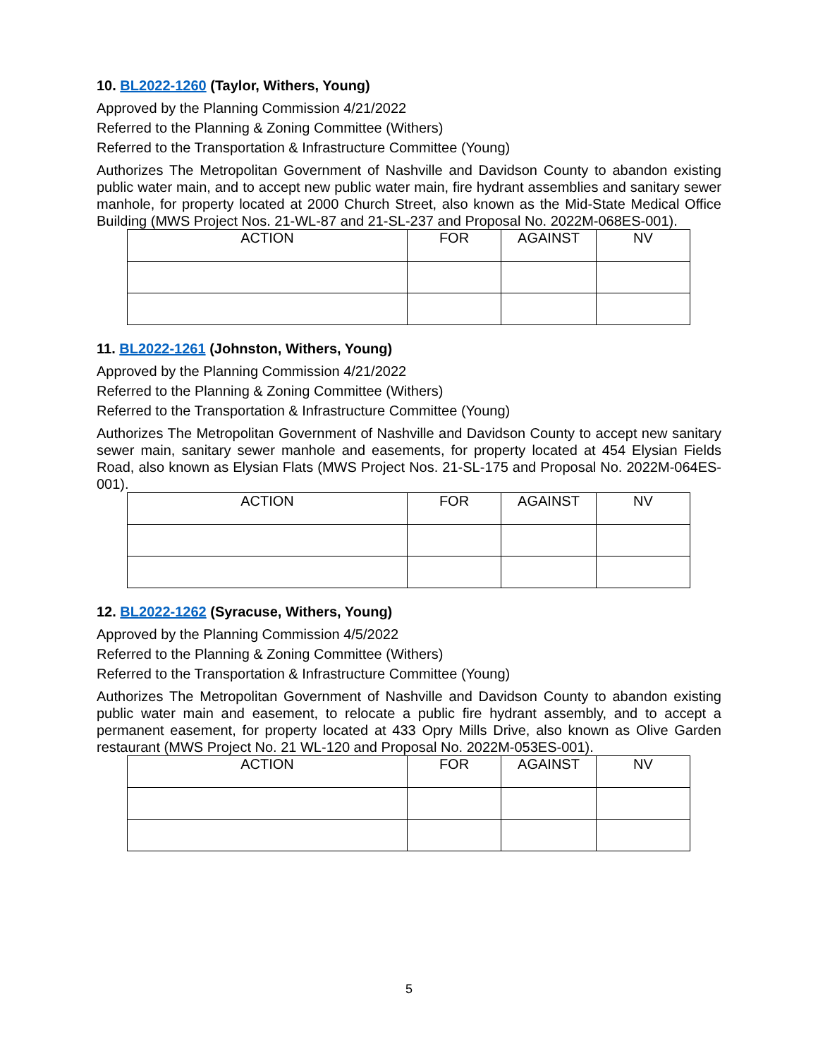10. BL2022-1260 (Taylor, Withers, Young)
Approved by the Planning Commission 4/21/2022
Referred to the Planning & Zoning Committee (Withers)
Referred to the Transportation & Infrastructure Committee (Young)
Authorizes The Metropolitan Government of Nashville and Davidson County to abandon existing public water main, and to accept new public water main, fire hydrant assemblies and sanitary sewer manhole, for property located at 2000 Church Street, also known as the Mid-State Medical Office Building (MWS Project Nos. 21-WL-87 and 21-SL-237 and Proposal No. 2022M-068ES-001).
| ACTION | FOR | AGAINST | NV |
| --- | --- | --- | --- |
11. BL2022-1261 (Johnston, Withers, Young)
Approved by the Planning Commission 4/21/2022
Referred to the Planning & Zoning Committee (Withers)
Referred to the Transportation & Infrastructure Committee (Young)
Authorizes The Metropolitan Government of Nashville and Davidson County to accept new sanitary sewer main, sanitary sewer manhole and easements, for property located at 454 Elysian Fields Road, also known as Elysian Flats (MWS Project Nos. 21-SL-175 and Proposal No. 2022M-064ES-001).
| ACTION | FOR | AGAINST | NV |
| --- | --- | --- | --- |
12. BL2022-1262 (Syracuse, Withers, Young)
Approved by the Planning Commission 4/5/2022
Referred to the Planning & Zoning Committee (Withers)
Referred to the Transportation & Infrastructure Committee (Young)
Authorizes The Metropolitan Government of Nashville and Davidson County to abandon existing public water main and easement, to relocate a public fire hydrant assembly, and to accept a permanent easement, for property located at 433 Opry Mills Drive, also known as Olive Garden restaurant (MWS Project No. 21 WL-120 and Proposal No. 2022M-053ES-001).
| ACTION | FOR | AGAINST | NV |
| --- | --- | --- | --- |
5